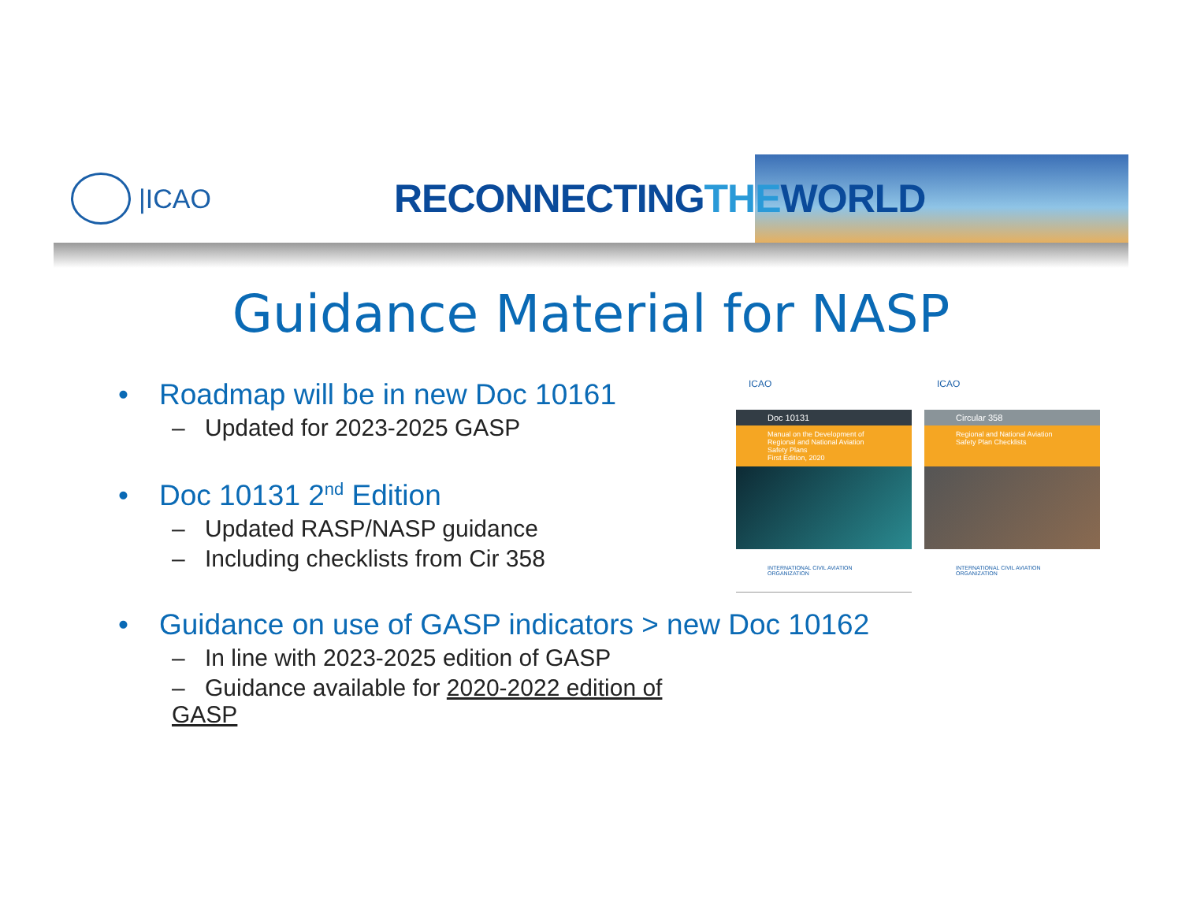|ICAO
RECONNECTINGTHEWORLD
Guidance Material for NASP
• Roadmap will be in new Doc 10161
– Updated for 2023-2025 GASP
• Doc 10131 2<sup>nd</sup> Edition
– Updated RASP/NASP guidance
– Including checklists from Cir 358
• Guidance on use of GASP indicators > new Doc 10162
– In line with 2023-2025 edition of GASP
– Guidance available for 2020-2022 edition of GASP
ICAO
Doc 10131
Manual on the Development of Regional and National Aviation Safety Plans
First Edition, 2020
INTERNATIONAL CIVIL AVIATION ORGANIZATION
ICAO
Circular 358
Regional and National Aviation Safety Plan Checklists
INTERNATIONAL CIVIL AVIATION ORGANIZATION